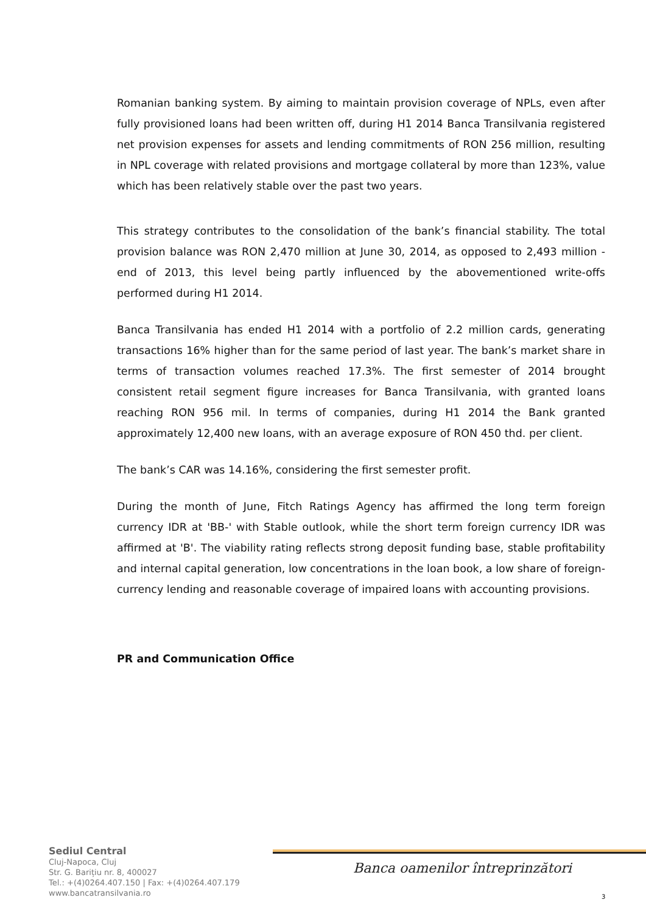Romanian banking system. By aiming to maintain provision coverage of NPLs, even after fully provisioned loans had been written off, during H1 2014 Banca Transilvania registered net provision expenses for assets and lending commitments of RON 256 million, resulting in NPL coverage with related provisions and mortgage collateral by more than 123%, value which has been relatively stable over the past two years.
This strategy contributes to the consolidation of the bank’s financial stability. The total provision balance was RON 2,470 million at June 30, 2014, as opposed to 2,493 million - end of 2013, this level being partly influenced by the abovementioned write-offs performed during H1 2014.
Banca Transilvania has ended H1 2014 with a portfolio of 2.2 million cards, generating transactions 16% higher than for the same period of last year. The bank’s market share in terms of transaction volumes reached 17.3%. The first semester of 2014 brought consistent retail segment figure increases for Banca Transilvania, with granted loans reaching RON 956 mil. In terms of companies, during H1 2014 the Bank granted approximately 12,400 new loans, with an average exposure of RON 450 thd. per client.
The bank’s CAR was 14.16%, considering the first semester profit.
During the month of June, Fitch Ratings Agency has affirmed the long term foreign currency IDR at 'BB-' with Stable outlook, while the short term foreign currency IDR was affirmed at 'B'. The viability rating reflects strong deposit funding base, stable profitability and internal capital generation, low concentrations in the loan book, a low share of foreign-currency lending and reasonable coverage of impaired loans with accounting provisions.
PR and Communication Office
Sediul Central
Cluj-Napoca, Cluj
Str. G. Barițiu nr. 8, 400027
Tel.: +(4)0264.407.150 | Fax: +(4)0264.407.179
www.bancatransilvania.ro
Banca oamenilor întreprinzători
3